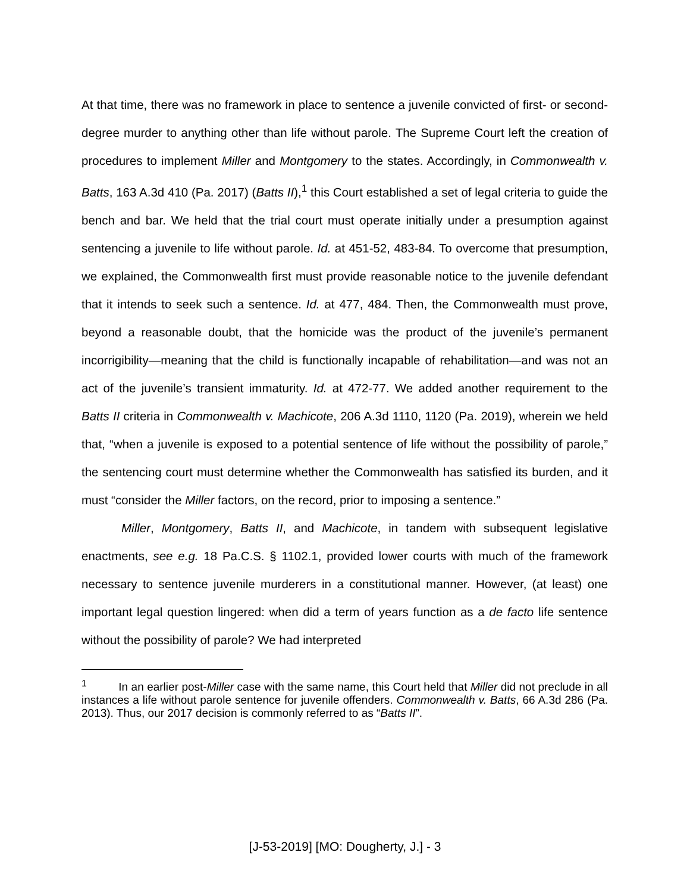At that time, there was no framework in place to sentence a juvenile convicted of first- or second-degree murder to anything other than life without parole. The Supreme Court left the creation of procedures to implement Miller and Montgomery to the states. Accordingly, in Commonwealth v. Batts, 163 A.3d 410 (Pa. 2017) (Batts II),<sup>1</sup> this Court established a set of legal criteria to guide the bench and bar. We held that the trial court must operate initially under a presumption against sentencing a juvenile to life without parole. Id. at 451-52, 483-84. To overcome that presumption, we explained, the Commonwealth first must provide reasonable notice to the juvenile defendant that it intends to seek such a sentence. Id. at 477, 484. Then, the Commonwealth must prove, beyond a reasonable doubt, that the homicide was the product of the juvenile’s permanent incorrigibility—meaning that the child is functionally incapable of rehabilitation—and was not an act of the juvenile’s transient immaturity. Id. at 472-77. We added another requirement to the Batts II criteria in Commonwealth v. Machicote, 206 A.3d 1110, 1120 (Pa. 2019), wherein we held that, “when a juvenile is exposed to a potential sentence of life without the possibility of parole,” the sentencing court must determine whether the Commonwealth has satisfied its burden, and it must “consider the Miller factors, on the record, prior to imposing a sentence.”
Miller, Montgomery, Batts II, and Machicote, in tandem with subsequent legislative enactments, see e.g. 18 Pa.C.S. § 1102.1, provided lower courts with much of the framework necessary to sentence juvenile murderers in a constitutional manner. However, (at least) one important legal question lingered: when did a term of years function as a de facto life sentence without the possibility of parole? We had interpreted
<sup>1</sup> In an earlier post-Miller case with the same name, this Court held that Miller did not preclude in all instances a life without parole sentence for juvenile offenders. Commonwealth v. Batts, 66 A.3d 286 (Pa. 2013). Thus, our 2017 decision is commonly referred to as “Batts II”.
[J-53-2019] [MO: Dougherty, J.] - 3